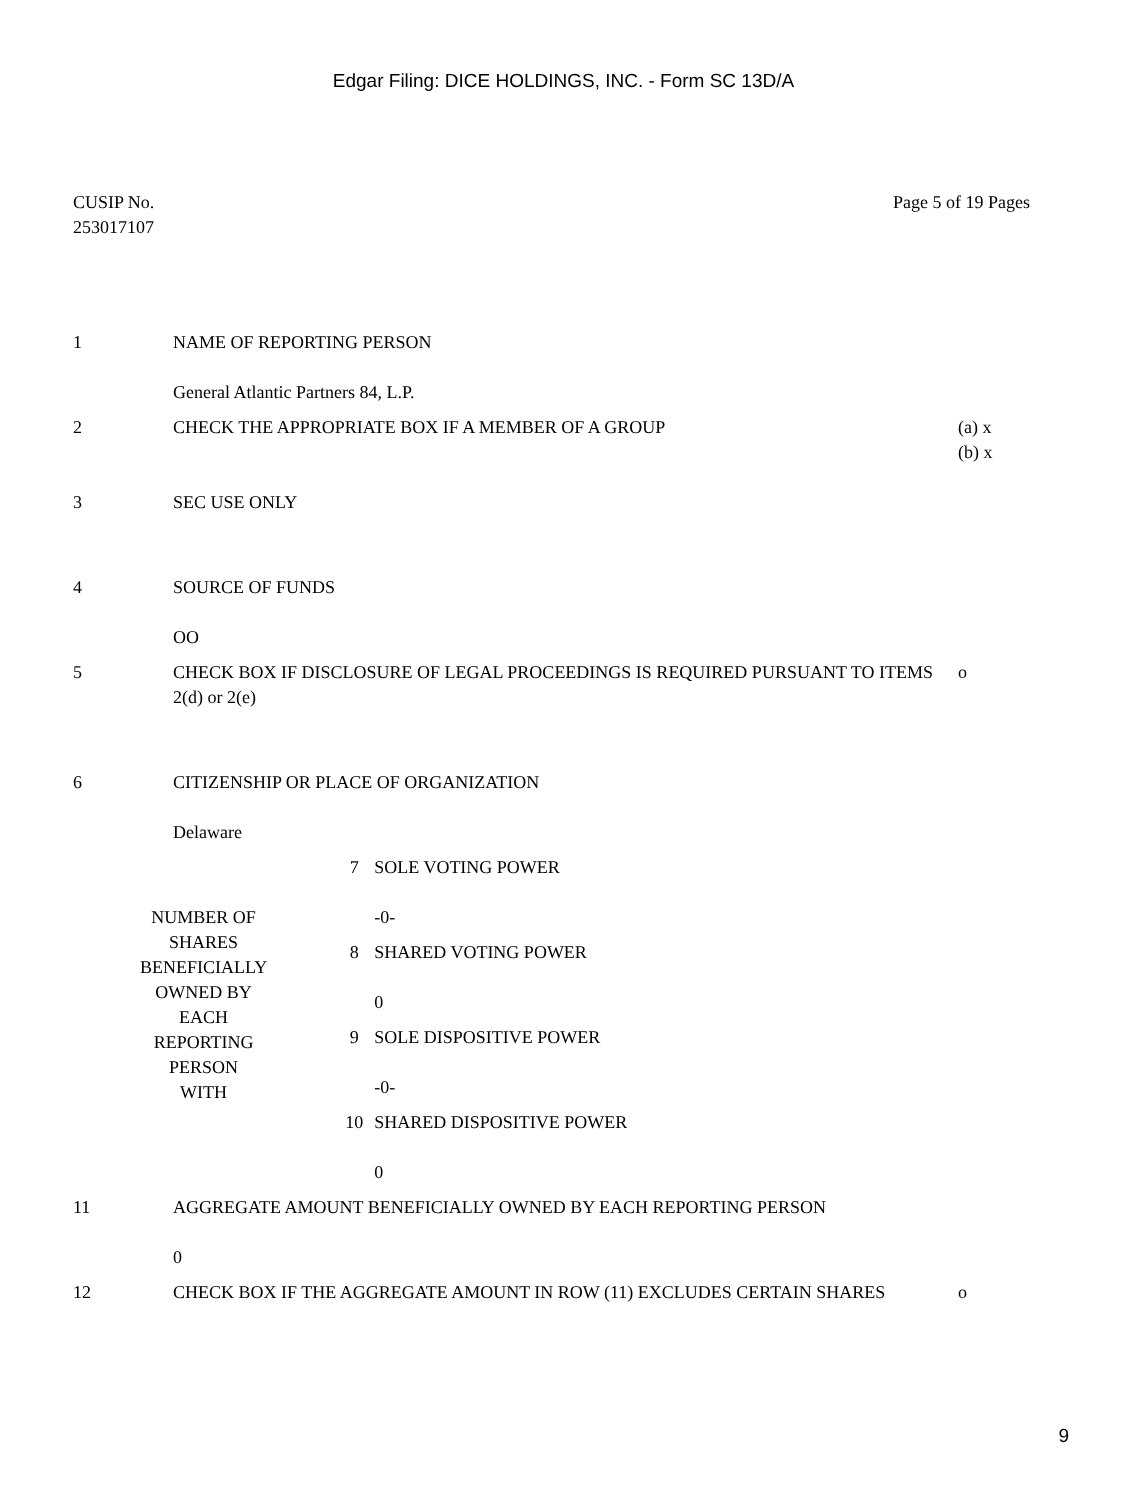Edgar Filing: DICE HOLDINGS, INC. - Form SC 13D/A
CUSIP No.
253017107
Page 5 of 19 Pages
| 1 | NAME OF REPORTING PERSON General Atlantic Partners 84, L.P. | | | |
| 2 | CHECK THE APPROPRIATE BOX IF A MEMBER OF A GROUP | | | (a) x (b) x |
| 3 | SEC USE ONLY | | | |
| 4 | SOURCE OF FUNDS OO | | | |
| 5 | CHECK BOX IF DISCLOSURE OF LEGAL PROCEEDINGS IS REQUIRED PURSUANT TO ITEMS 2(d) or 2(e) | | | o |
| 6 | CITIZENSHIP OR PLACE OF ORGANIZATION Delaware | | | |
| NUMBER OF SHARES BENEFICIALLY OWNED BY EACH REPORTING PERSON WITH | | 7 | SOLE VOTING POWER -0- | |
| | | 8 | SHARED VOTING POWER 0 | |
| | | 9 | SOLE DISPOSITIVE POWER -0- | |
| | | 10 | SHARED DISPOSITIVE POWER 0 | |
| 11 | AGGREGATE AMOUNT BENEFICIALLY OWNED BY EACH REPORTING PERSON 0 | | | |
| 12 | CHECK BOX IF THE AGGREGATE AMOUNT IN ROW (11) EXCLUDES CERTAIN SHARES | | | o |
9